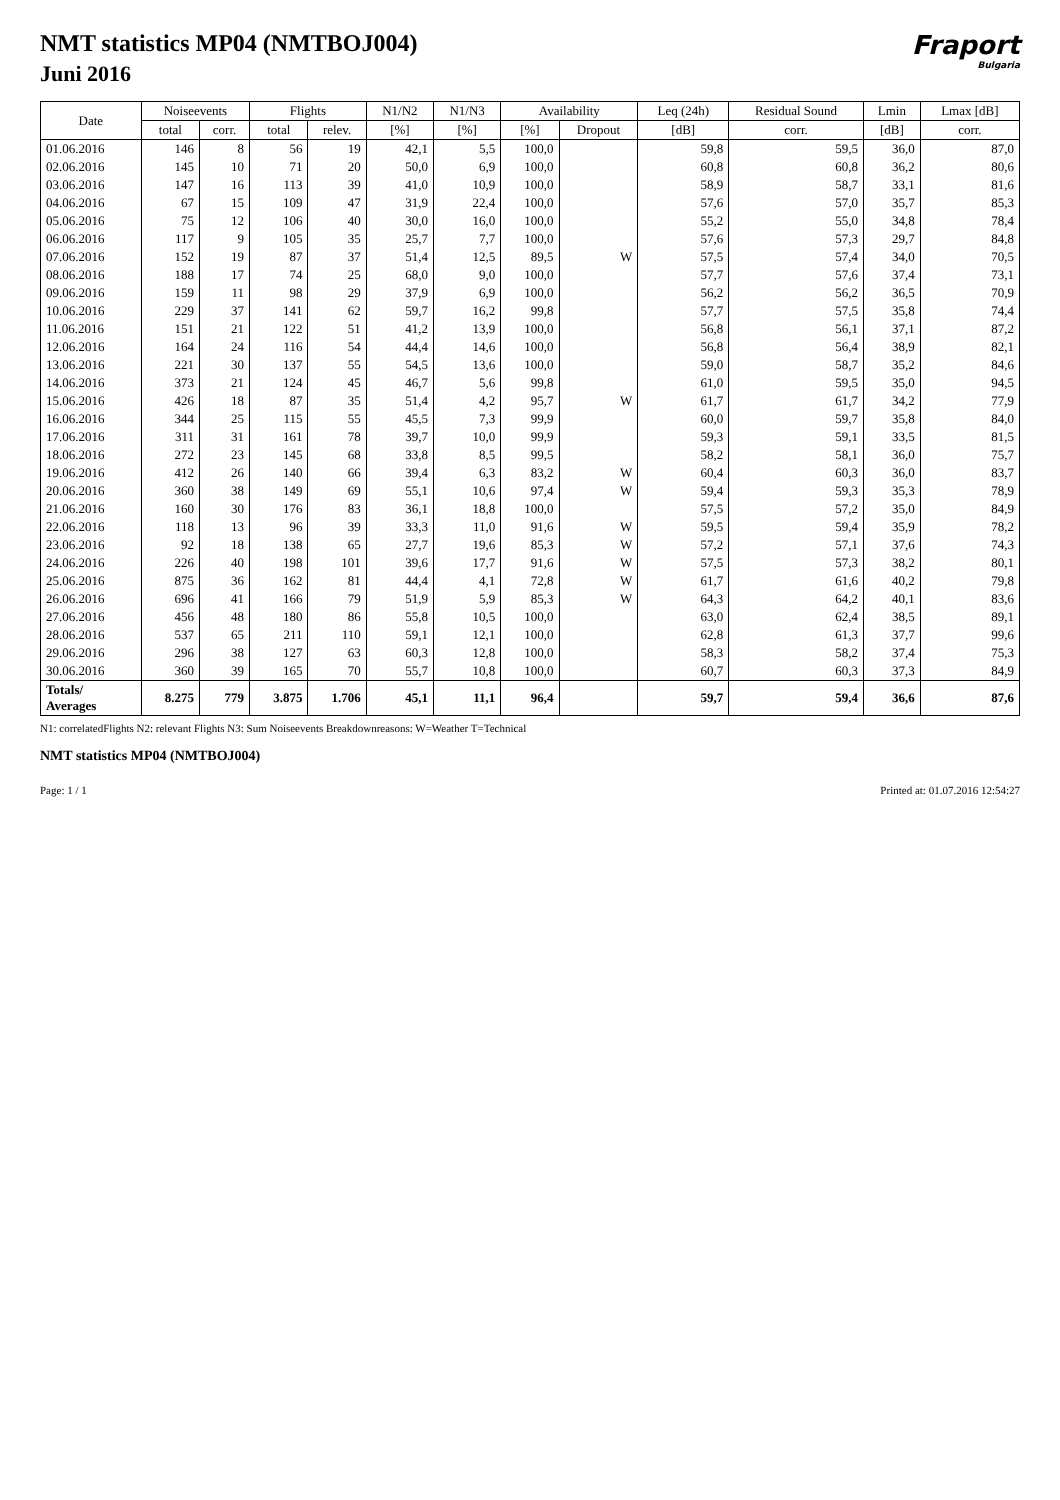NMT statistics MP04 (NMTBOJ004)
Juni 2016
Fraport
Bulgaria
| Date | Noiseevents | | Flights | | N1/N2 | N1/N3 | Availability | | Leq (24h) | Residual Sound | Lmin | Lmax [dB] |
| --- | --- | --- | --- | --- | --- | --- | --- | --- | --- | --- | --- | --- |
| | total | corr. | total | relev. | [%] | [%] | [%] | Dropout | [dB] | corr. | [dB] | corr. |
| 01.06.2016 | 146 | 8 | 56 | 19 | 42,1 | 5,5 | 100,0 | | 59,8 | 59,5 | 36,0 | 87,0 |
| 02.06.2016 | 145 | 10 | 71 | 20 | 50,0 | 6,9 | 100,0 | | 60,8 | 60,8 | 36,2 | 80,6 |
| 03.06.2016 | 147 | 16 | 113 | 39 | 41,0 | 10,9 | 100,0 | | 58,9 | 58,7 | 33,1 | 81,6 |
| 04.06.2016 | 67 | 15 | 109 | 47 | 31,9 | 22,4 | 100,0 | | 57,6 | 57,0 | 35,7 | 85,3 |
| 05.06.2016 | 75 | 12 | 106 | 40 | 30,0 | 16,0 | 100,0 | | 55,2 | 55,0 | 34,8 | 78,4 |
| 06.06.2016 | 117 | 9 | 105 | 35 | 25,7 | 7,7 | 100,0 | | 57,6 | 57,3 | 29,7 | 84,8 |
| 07.06.2016 | 152 | 19 | 87 | 37 | 51,4 | 12,5 | 89,5 | W | 57,5 | 57,4 | 34,0 | 70,5 |
| 08.06.2016 | 188 | 17 | 74 | 25 | 68,0 | 9,0 | 100,0 | | 57,7 | 57,6 | 37,4 | 73,1 |
| 09.06.2016 | 159 | 11 | 98 | 29 | 37,9 | 6,9 | 100,0 | | 56,2 | 56,2 | 36,5 | 70,9 |
| 10.06.2016 | 229 | 37 | 141 | 62 | 59,7 | 16,2 | 99,8 | | 57,7 | 57,5 | 35,8 | 74,4 |
| 11.06.2016 | 151 | 21 | 122 | 51 | 41,2 | 13,9 | 100,0 | | 56,8 | 56,1 | 37,1 | 87,2 |
| 12.06.2016 | 164 | 24 | 116 | 54 | 44,4 | 14,6 | 100,0 | | 56,8 | 56,4 | 38,9 | 82,1 |
| 13.06.2016 | 221 | 30 | 137 | 55 | 54,5 | 13,6 | 100,0 | | 59,0 | 58,7 | 35,2 | 84,6 |
| 14.06.2016 | 373 | 21 | 124 | 45 | 46,7 | 5,6 | 99,8 | | 61,0 | 59,5 | 35,0 | 94,5 |
| 15.06.2016 | 426 | 18 | 87 | 35 | 51,4 | 4,2 | 95,7 | W | 61,7 | 61,7 | 34,2 | 77,9 |
| 16.06.2016 | 344 | 25 | 115 | 55 | 45,5 | 7,3 | 99,9 | | 60,0 | 59,7 | 35,8 | 84,0 |
| 17.06.2016 | 311 | 31 | 161 | 78 | 39,7 | 10,0 | 99,9 | | 59,3 | 59,1 | 33,5 | 81,5 |
| 18.06.2016 | 272 | 23 | 145 | 68 | 33,8 | 8,5 | 99,5 | | 58,2 | 58,1 | 36,0 | 75,7 |
| 19.06.2016 | 412 | 26 | 140 | 66 | 39,4 | 6,3 | 83,2 | W | 60,4 | 60,3 | 36,0 | 83,7 |
| 20.06.2016 | 360 | 38 | 149 | 69 | 55,1 | 10,6 | 97,4 | W | 59,4 | 59,3 | 35,3 | 78,9 |
| 21.06.2016 | 160 | 30 | 176 | 83 | 36,1 | 18,8 | 100,0 | | 57,5 | 57,2 | 35,0 | 84,9 |
| 22.06.2016 | 118 | 13 | 96 | 39 | 33,3 | 11,0 | 91,6 | W | 59,5 | 59,4 | 35,9 | 78,2 |
| 23.06.2016 | 92 | 18 | 138 | 65 | 27,7 | 19,6 | 85,3 | W | 57,2 | 57,1 | 37,6 | 74,3 |
| 24.06.2016 | 226 | 40 | 198 | 101 | 39,6 | 17,7 | 91,6 | W | 57,5 | 57,3 | 38,2 | 80,1 |
| 25.06.2016 | 875 | 36 | 162 | 81 | 44,4 | 4,1 | 72,8 | W | 61,7 | 61,6 | 40,2 | 79,8 |
| 26.06.2016 | 696 | 41 | 166 | 79 | 51,9 | 5,9 | 85,3 | W | 64,3 | 64,2 | 40,1 | 83,6 |
| 27.06.2016 | 456 | 48 | 180 | 86 | 55,8 | 10,5 | 100,0 | | 63,0 | 62,4 | 38,5 | 89,1 |
| 28.06.2016 | 537 | 65 | 211 | 110 | 59,1 | 12,1 | 100,0 | | 62,8 | 61,3 | 37,7 | 99,6 |
| 29.06.2016 | 296 | 38 | 127 | 63 | 60,3 | 12,8 | 100,0 | | 58,3 | 58,2 | 37,4 | 75,3 |
| 30.06.2016 | 360 | 39 | 165 | 70 | 55,7 | 10,8 | 100,0 | | 60,7 | 60,3 | 37,3 | 84,9 |
| Totals/ Averages | 8.275 | 779 | 3.875 | 1.706 | 45,1 | 11,1 | 96,4 | | 59,7 | 59,4 | 36,6 | 87,6 |
N1: correlatedFlights N2: relevant Flights N3: Sum Noiseevents Breakdownreasons: W=Weather T=Technical
NMT statistics MP04 (NMTBOJ004)
Page: 1 / 1 Printed at: 01.07.2016 12:54:27